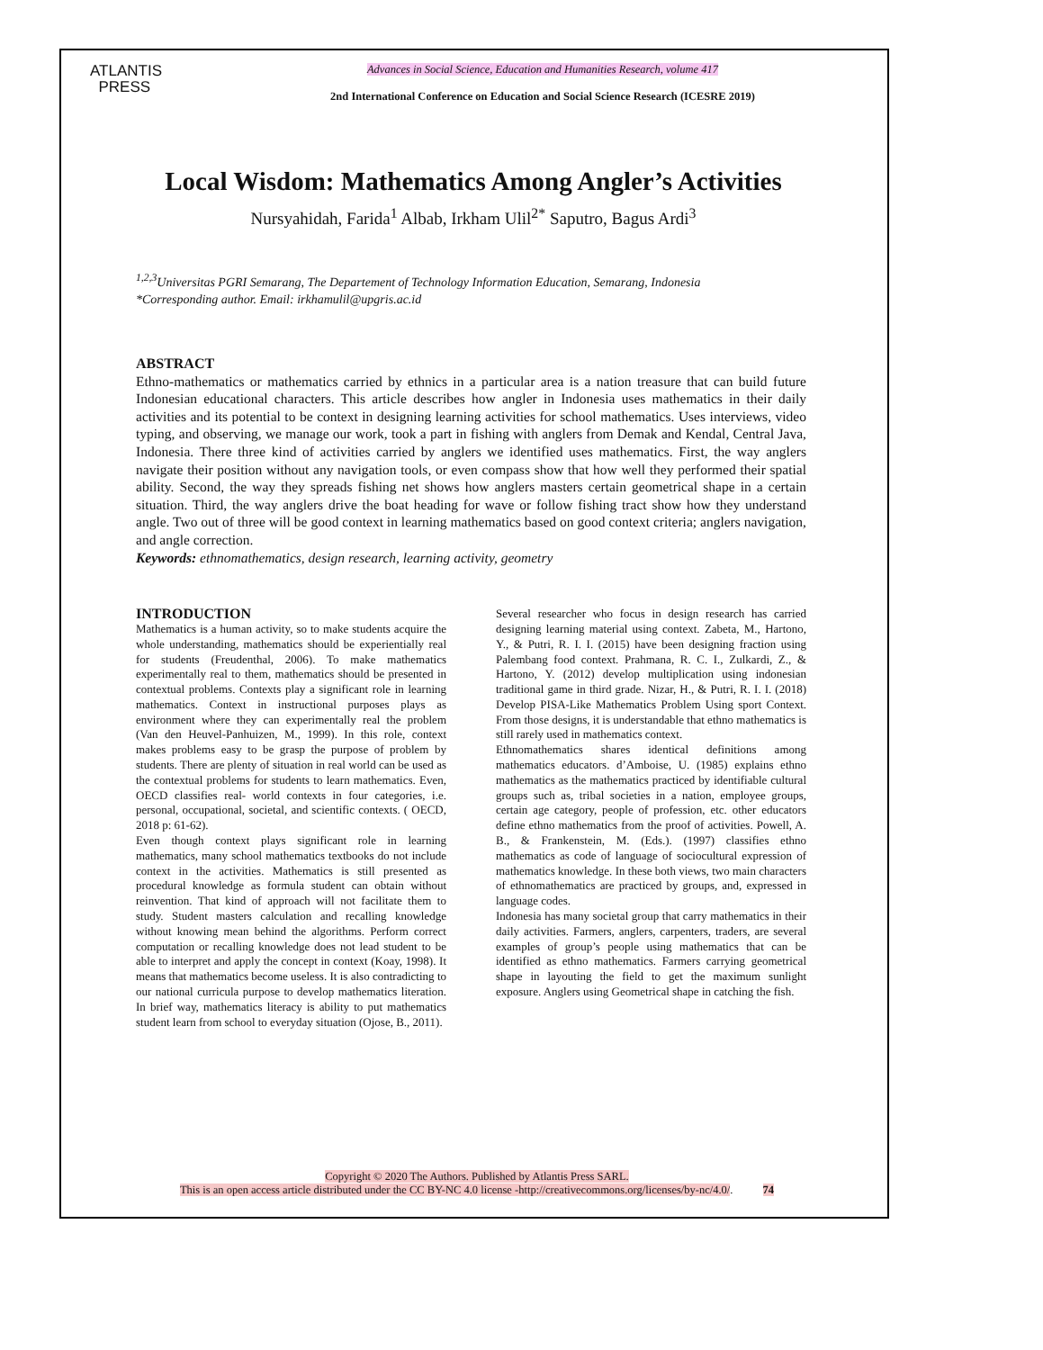ATLANTIS
PRESS
Advances in Social Science, Education and Humanities Research, volume 417
2nd International Conference on Education and Social Science Research (ICESRE 2019)
Local Wisdom: Mathematics Among Angler’s Activities
Nursyahidah, Farida<sup>1</sup> Albab, Irkham Ulil<sup>2*</sup> Saputro, Bagus Ardi<sup>3</sup>
<sup>1,2,3</sup>Universitas PGRI Semarang, The Departement of Technology Information Education, Semarang, Indonesia
*Corresponding author. Email: irkhamulil@upgris.ac.id
ABSTRACT
Ethno-mathematics or mathematics carried by ethnics in a particular area is a nation treasure that can build future Indonesian educational characters. This article describes how angler in Indonesia uses mathematics in their daily activities and its potential to be context in designing learning activities for school mathematics. Uses interviews, video typing, and observing, we manage our work, took a part in fishing with anglers from Demak and Kendal, Central Java, Indonesia. There three kind of activities carried by anglers we identified uses mathematics. First, the way anglers navigate their position without any navigation tools, or even compass show that how well they performed their spatial ability. Second, the way they spreads fishing net shows how anglers masters certain geometrical shape in a certain situation. Third, the way anglers drive the boat heading for wave or follow fishing tract show how they understand angle. Two out of three will be good context in learning mathematics based on good context criteria; anglers navigation, and angle correction.
Keywords: ethnomathematics, design research, learning activity, geometry
INTRODUCTION
Mathematics is a human activity, so to make students acquire the whole understanding, mathematics should be experientially real for students (Freudenthal, 2006). To make mathematics experimentally real to them, mathematics should be presented in contextual problems. Contexts play a significant role in learning mathematics. Context in instructional purposes plays as environment where they can experimentally real the problem (Van den Heuvel-Panhuizen, M., 1999). In this role, context makes problems easy to be grasp the purpose of problem by students. There are plenty of situation in real world can be used as the contextual problems for students to learn mathematics. Even, OECD classifies real- world contexts in four categories, i.e. personal, occupational, societal, and scientific contexts. ( OECD, 2018 p: 61-62).
Even though context plays significant role in learning mathematics, many school mathematics textbooks do not include context in the activities. Mathematics is still presented as procedural knowledge as formula student can obtain without reinvention. That kind of approach will not facilitate them to study. Student masters calculation and recalling knowledge without knowing mean behind the algorithms. Perform correct computation or recalling knowledge does not lead student to be able to interpret and apply the concept in context (Koay, 1998). It means that mathematics become useless. It is also contradicting to our national curricula purpose to develop mathematics literation. In brief way, mathematics literacy is ability to put mathematics student learn from school to everyday situation (Ojose, B., 2011).
Several researcher who focus in design research has carried designing learning material using context. Zabeta, M., Hartono, Y., & Putri, R. I. I. (2015) have been designing fraction using Palembang food context. Prahmana, R. C. I., Zulkardi, Z., & Hartono, Y. (2012) develop multiplication using indonesian traditional game in third grade. Nizar, H., & Putri, R. I. I. (2018) Develop PISA-Like Mathematics Problem Using sport Context. From those designs, it is understandable that ethno mathematics is still rarely used in mathematics context.
Ethnomathematics shares identical definitions among mathematics educators. d’Amboise, U. (1985) explains ethno mathematics as the mathematics practiced by identifiable cultural groups such as, tribal societies in a nation, employee groups, certain age category, people of profession, etc. other educators define ethno mathematics from the proof of activities. Powell, A. B., & Frankenstein, M. (Eds.). (1997) classifies ethno mathematics as code of language of sociocultural expression of mathematics knowledge. In these both views, two main characters of ethnomathematics are practiced by groups, and, expressed in language codes.
Indonesia has many societal group that carry mathematics in their daily activities. Farmers, anglers, carpenters, traders, are several examples of group’s people using mathematics that can be identified as ethno mathematics. Farmers carrying geometrical shape in layouting the field to get the maximum sunlight exposure. Anglers using Geometrical shape in catching the fish.
Copyright © 2020 The Authors. Published by Atlantis Press SARL.
This is an open access article distributed under the CC BY-NC 4.0 license -http://creativecommons.org/licenses/by-nc/4.0/. 74